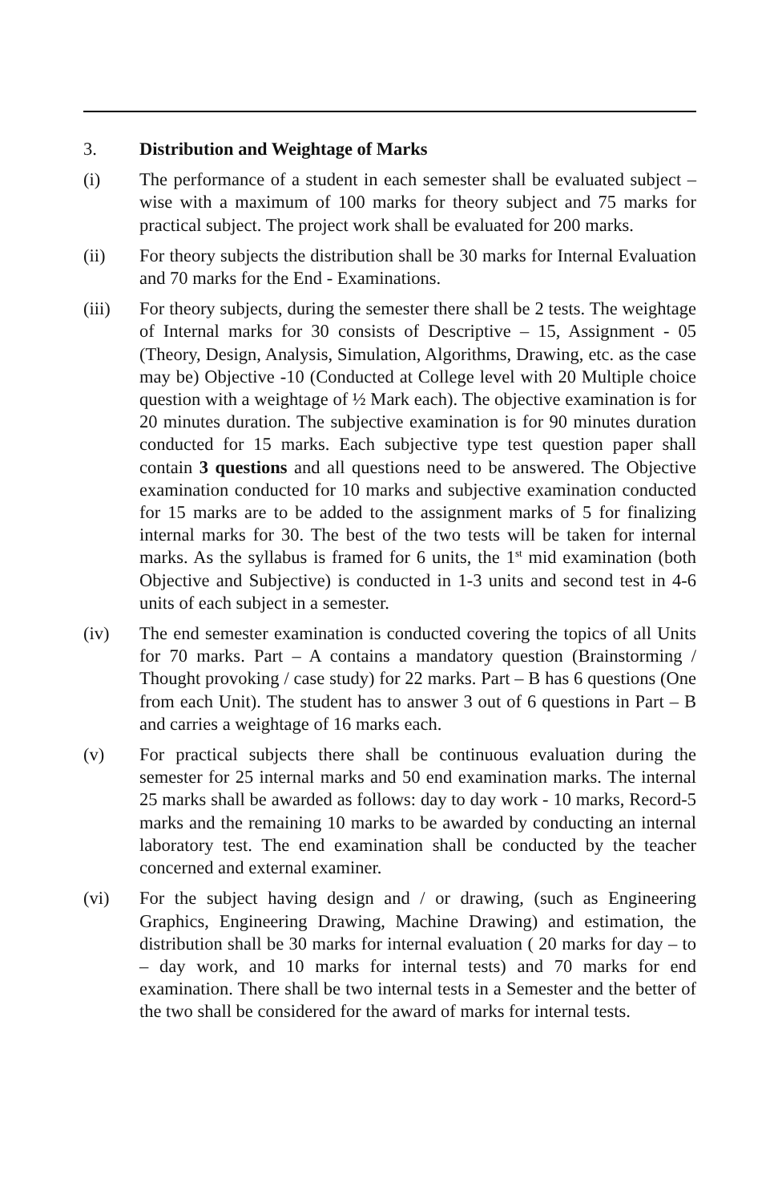3. Distribution and Weightage of Marks
(i) The performance of a student in each semester shall be evaluated subject – wise with a maximum of 100 marks for theory subject and 75 marks for practical subject. The project work shall be evaluated for 200 marks.
(ii) For theory subjects the distribution shall be 30 marks for Internal Evaluation and 70 marks for the End - Examinations.
(iii) For theory subjects, during the semester there shall be 2 tests. The weightage of Internal marks for 30 consists of Descriptive – 15, Assignment - 05 (Theory, Design, Analysis, Simulation, Algorithms, Drawing, etc. as the case may be) Objective -10 (Conducted at College level with 20 Multiple choice question with a weightage of ½ Mark each). The objective examination is for 20 minutes duration. The subjective examination is for 90 minutes duration conducted for 15 marks. Each subjective type test question paper shall contain 3 questions and all questions need to be answered. The Objective examination conducted for 10 marks and subjective examination conducted for 15 marks are to be added to the assignment marks of 5 for finalizing internal marks for 30. The best of the two tests will be taken for internal marks. As the syllabus is framed for 6 units, the 1<sup>st</sup> mid examination (both Objective and Subjective) is conducted in 1-3 units and second test in 4-6 units of each subject in a semester.
(iv) The end semester examination is conducted covering the topics of all Units for 70 marks. Part – A contains a mandatory question (Brainstorming / Thought provoking / case study) for 22 marks. Part – B has 6 questions (One from each Unit). The student has to answer 3 out of 6 questions in Part – B and carries a weightage of 16 marks each.
(v) For practical subjects there shall be continuous evaluation during the semester for 25 internal marks and 50 end examination marks. The internal 25 marks shall be awarded as follows: day to day work - 10 marks, Record-5 marks and the remaining 10 marks to be awarded by conducting an internal laboratory test. The end examination shall be conducted by the teacher concerned and external examiner.
(vi) For the subject having design and / or drawing, (such as Engineering Graphics, Engineering Drawing, Machine Drawing) and estimation, the distribution shall be 30 marks for internal evaluation ( 20 marks for day – to – day work, and 10 marks for internal tests) and 70 marks for end examination. There shall be two internal tests in a Semester and the better of the two shall be considered for the award of marks for internal tests.